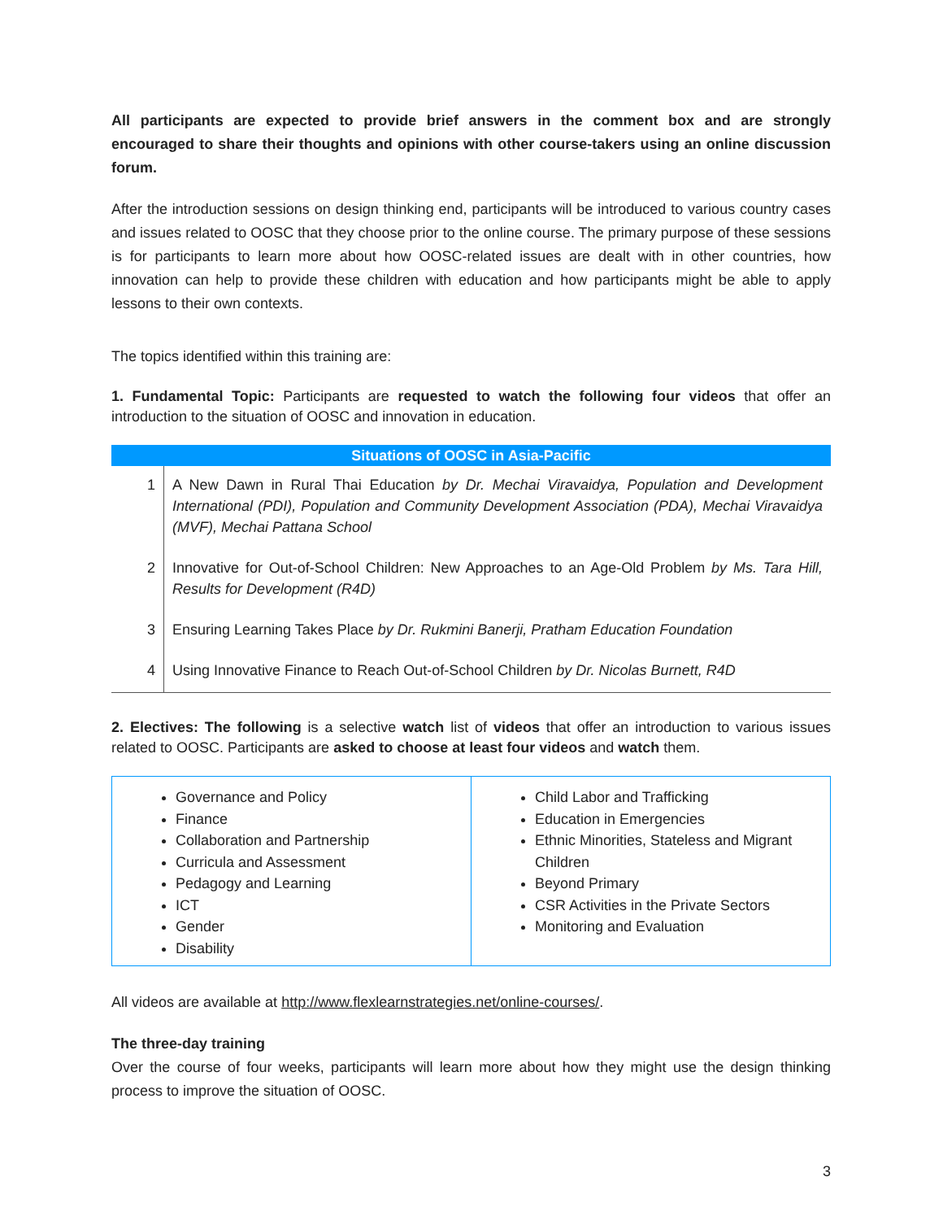All participants are expected to provide brief answers in the comment box and are strongly encouraged to share their thoughts and opinions with other course-takers using an online discussion forum.
After the introduction sessions on design thinking end, participants will be introduced to various country cases and issues related to OOSC that they choose prior to the online course. The primary purpose of these sessions is for participants to learn more about how OOSC-related issues are dealt with in other countries, how innovation can help to provide these children with education and how participants might be able to apply lessons to their own contexts.
The topics identified within this training are:
1. Fundamental Topic: Participants are requested to watch the following four videos that offer an introduction to the situation of OOSC and innovation in education.
| Situations of OOSC in Asia-Pacific | |
| --- | --- |
| 1 | A New Dawn in Rural Thai Education by Dr. Mechai Viravaidya, Population and Development International (PDI), Population and Community Development Association (PDA), Mechai Viravaidya (MVF), Mechai Pattana School |
| 2 | Innovative for Out-of-School Children: New Approaches to an Age-Old Problem by Ms. Tara Hill, Results for Development (R4D) |
| 3 | Ensuring Learning Takes Place by Dr. Rukmini Banerji, Pratham Education Foundation |
| 4 | Using Innovative Finance to Reach Out-of-School Children by Dr. Nicolas Burnett, R4D |
2. Electives: The following is a selective watch list of videos that offer an introduction to various issues related to OOSC. Participants are asked to choose at least four videos and watch them.
| Governance and Policy Finance Collaboration and Partnership Curricula and Assessment Pedagogy and Learning ICT Gender Disability | Child Labor and Trafficking Education in Emergencies Ethnic Minorities, Stateless and Migrant Children Beyond Primary CSR Activities in the Private Sectors Monitoring and Evaluation |
All videos are available at http://www.flexlearnstrategies.net/online-courses/.
The three-day training
Over the course of four weeks, participants will learn more about how they might use the design thinking process to improve the situation of OOSC.
3